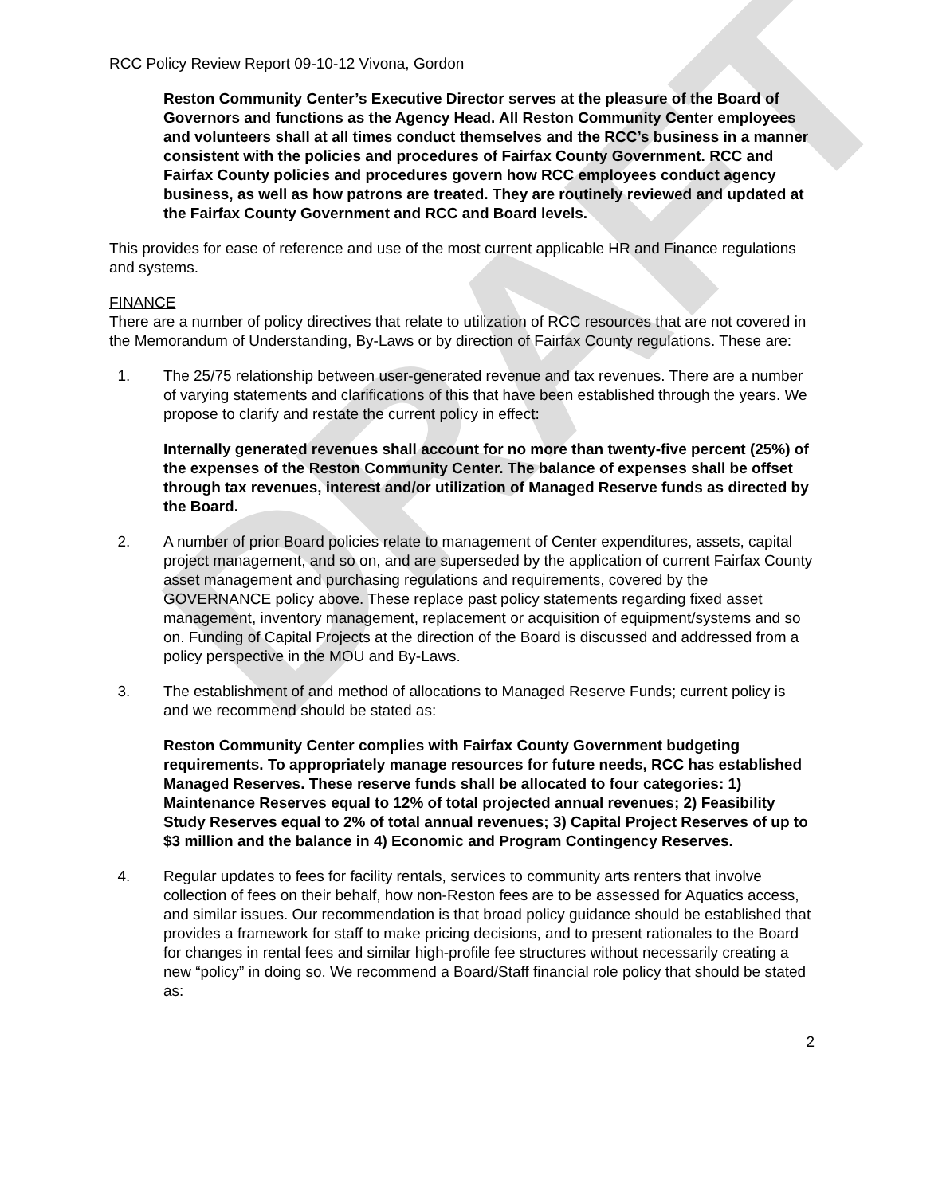DRAFT
RCC Policy Review Report 09-10-12 Vivona, Gordon
Reston Community Center’s Executive Director serves at the pleasure of the Board of Governors and functions as the Agency Head. All Reston Community Center employees and volunteers shall at all times conduct themselves and the RCC’s business in a manner consistent with the policies and procedures of Fairfax County Government. RCC and Fairfax County policies and procedures govern how RCC employees conduct agency business, as well as how patrons are treated. They are routinely reviewed and updated at the Fairfax County Government and RCC and Board levels.
This provides for ease of reference and use of the most current applicable HR and Finance regulations and systems.
FINANCE
There are a number of policy directives that relate to utilization of RCC resources that are not covered in the Memorandum of Understanding, By-Laws or by direction of Fairfax County regulations. These are:
1. The 25/75 relationship between user-generated revenue and tax revenues. There are a number of varying statements and clarifications of this that have been established through the years. We propose to clarify and restate the current policy in effect:
Internally generated revenues shall account for no more than twenty-five percent (25%) of the expenses of the Reston Community Center. The balance of expenses shall be offset through tax revenues, interest and/or utilization of Managed Reserve funds as directed by the Board.
2. A number of prior Board policies relate to management of Center expenditures, assets, capital project management, and so on, and are superseded by the application of current Fairfax County asset management and purchasing regulations and requirements, covered by the GOVERNANCE policy above. These replace past policy statements regarding fixed asset management, inventory management, replacement or acquisition of equipment/systems and so on. Funding of Capital Projects at the direction of the Board is discussed and addressed from a policy perspective in the MOU and By-Laws.
3. The establishment of and method of allocations to Managed Reserve Funds; current policy is and we recommend should be stated as:
Reston Community Center complies with Fairfax County Government budgeting requirements. To appropriately manage resources for future needs, RCC has established Managed Reserves. These reserve funds shall be allocated to four categories: 1) Maintenance Reserves equal to 12% of total projected annual revenues; 2) Feasibility Study Reserves equal to 2% of total annual revenues; 3) Capital Project Reserves of up to $3 million and the balance in 4) Economic and Program Contingency Reserves.
4. Regular updates to fees for facility rentals, services to community arts renters that involve collection of fees on their behalf, how non-Reston fees are to be assessed for Aquatics access, and similar issues. Our recommendation is that broad policy guidance should be established that provides a framework for staff to make pricing decisions, and to present rationales to the Board for changes in rental fees and similar high-profile fee structures without necessarily creating a new “policy” in doing so. We recommend a Board/Staff financial role policy that should be stated as:
2